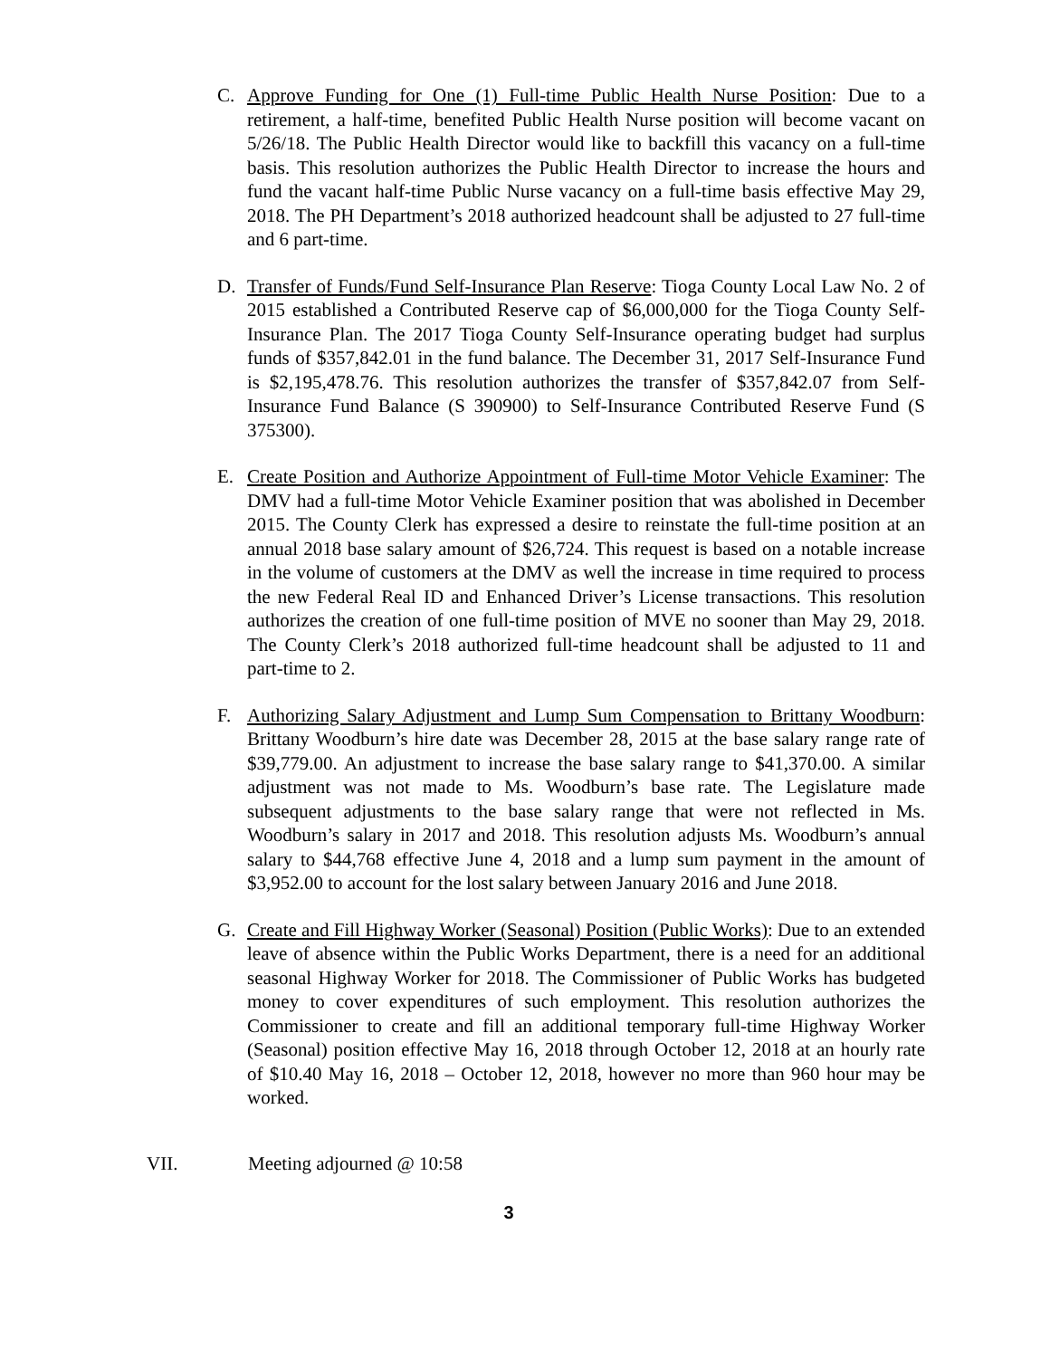C. Approve Funding for One (1) Full-time Public Health Nurse Position: Due to a retirement, a half-time, benefited Public Health Nurse position will become vacant on 5/26/18. The Public Health Director would like to backfill this vacancy on a full-time basis. This resolution authorizes the Public Health Director to increase the hours and fund the vacant half-time Public Nurse vacancy on a full-time basis effective May 29, 2018. The PH Department’s 2018 authorized headcount shall be adjusted to 27 full-time and 6 part-time.
D. Transfer of Funds/Fund Self-Insurance Plan Reserve: Tioga County Local Law No. 2 of 2015 established a Contributed Reserve cap of $6,000,000 for the Tioga County Self-Insurance Plan. The 2017 Tioga County Self-Insurance operating budget had surplus funds of $357,842.01 in the fund balance. The December 31, 2017 Self-Insurance Fund is $2,195,478.76. This resolution authorizes the transfer of $357,842.07 from Self-Insurance Fund Balance (S 390900) to Self-Insurance Contributed Reserve Fund (S 375300).
E. Create Position and Authorize Appointment of Full-time Motor Vehicle Examiner: The DMV had a full-time Motor Vehicle Examiner position that was abolished in December 2015. The County Clerk has expressed a desire to reinstate the full-time position at an annual 2018 base salary amount of $26,724. This request is based on a notable increase in the volume of customers at the DMV as well the increase in time required to process the new Federal Real ID and Enhanced Driver’s License transactions. This resolution authorizes the creation of one full-time position of MVE no sooner than May 29, 2018. The County Clerk’s 2018 authorized full-time headcount shall be adjusted to 11 and part-time to 2.
F. Authorizing Salary Adjustment and Lump Sum Compensation to Brittany Woodburn: Brittany Woodburn’s hire date was December 28, 2015 at the base salary range rate of $39,779.00. An adjustment to increase the base salary range to $41,370.00. A similar adjustment was not made to Ms. Woodburn’s base rate. The Legislature made subsequent adjustments to the base salary range that were not reflected in Ms. Woodburn’s salary in 2017 and 2018. This resolution adjusts Ms. Woodburn’s annual salary to $44,768 effective June 4, 2018 and a lump sum payment in the amount of $3,952.00 to account for the lost salary between January 2016 and June 2018.
G. Create and Fill Highway Worker (Seasonal) Position (Public Works): Due to an extended leave of absence within the Public Works Department, there is a need for an additional seasonal Highway Worker for 2018. The Commissioner of Public Works has budgeted money to cover expenditures of such employment. This resolution authorizes the Commissioner to create and fill an additional temporary full-time Highway Worker (Seasonal) position effective May 16, 2018 through October 12, 2018 at an hourly rate of $10.40 May 16, 2018 – October 12, 2018, however no more than 960 hour may be worked.
VII. Meeting adjourned @ 10:58
3